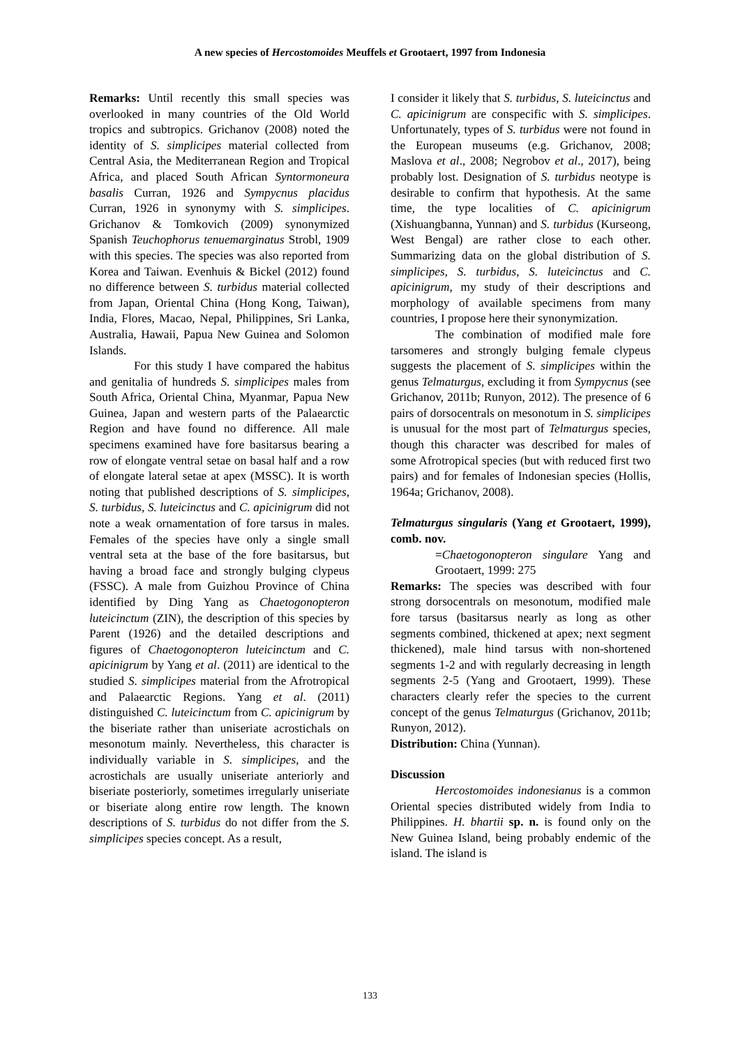A new species of Hercostomoides Meuffels et Grootaert, 1997 from Indonesia
Remarks: Until recently this small species was overlooked in many countries of the Old World tropics and subtropics. Grichanov (2008) noted the identity of S. simplicipes material collected from Central Asia, the Mediterranean Region and Tropical Africa, and placed South African Syntormoneura basalis Curran, 1926 and Sympycnus placidus Curran, 1926 in synonymy with S. simplicipes. Grichanov & Tomkovich (2009) synonymized Spanish Teuchophorus tenuemarginatus Strobl, 1909 with this species. The species was also reported from Korea and Taiwan. Evenhuis & Bickel (2012) found no difference between S. turbidus material collected from Japan, Oriental China (Hong Kong, Taiwan), India, Flores, Macao, Nepal, Philippines, Sri Lanka, Australia, Hawaii, Papua New Guinea and Solomon Islands.
For this study I have compared the habitus and genitalia of hundreds S. simplicipes males from South Africa, Oriental China, Myanmar, Papua New Guinea, Japan and western parts of the Palaearctic Region and have found no difference. All male specimens examined have fore basitarsus bearing a row of elongate ventral setae on basal half and a row of elongate lateral setae at apex (MSSC). It is worth noting that published descriptions of S. simplicipes, S. turbidus, S. luteicinctus and C. apicinigrum did not note a weak ornamentation of fore tarsus in males. Females of the species have only a single small ventral seta at the base of the fore basitarsus, but having a broad face and strongly bulging clypeus (FSSC). A male from Guizhou Province of China identified by Ding Yang as Chaetogonopteron luteicinctum (ZIN), the description of this species by Parent (1926) and the detailed descriptions and figures of Chaetogonopteron luteicinctum and C. apicinigrum by Yang et al. (2011) are identical to the studied S. simplicipes material from the Afrotropical and Palaearctic Regions. Yang et al. (2011) distinguished C. luteicinctum from C. apicinigrum by the biseriate rather than uniseriate acrostichals on mesonotum mainly. Nevertheless, this character is individually variable in S. simplicipes, and the acrostichals are usually uniseriate anteriorly and biseriate posteriorly, sometimes irregularly uniseriate or biseriate along entire row length. The known descriptions of S. turbidus do not differ from the S. simplicipes species concept. As a result,
I consider it likely that S. turbidus, S. luteicinctus and C. apicinigrum are conspecific with S. simplicipes. Unfortunately, types of S. turbidus were not found in the European museums (e.g. Grichanov, 2008; Maslova et al., 2008; Negrobov et al., 2017), being probably lost. Designation of S. turbidus neotype is desirable to confirm that hypothesis. At the same time, the type localities of C. apicinigrum (Xishuangbanna, Yunnan) and S. turbidus (Kurseong, West Bengal) are rather close to each other. Summarizing data on the global distribution of S. simplicipes, S. turbidus, S. luteicinctus and C. apicinigrum, my study of their descriptions and morphology of available specimens from many countries, I propose here their synonymization.
The combination of modified male fore tarsomeres and strongly bulging female clypeus suggests the placement of S. simplicipes within the genus Telmaturgus, excluding it from Sympycnus (see Grichanov, 2011b; Runyon, 2012). The presence of 6 pairs of dorsocentrals on mesonotum in S. simplicipes is unusual for the most part of Telmaturgus species, though this character was described for males of some Afrotropical species (but with reduced first two pairs) and for females of Indonesian species (Hollis, 1964a; Grichanov, 2008).
Telmaturgus singularis (Yang et Grootaert, 1999), comb. nov.
=Chaetogonopteron singulare Yang and Grootaert, 1999: 275
Remarks: The species was described with four strong dorsocentrals on mesonotum, modified male fore tarsus (basitarsus nearly as long as other segments combined, thickened at apex; next segment thickened), male hind tarsus with non-shortened segments 1-2 and with regularly decreasing in length segments 2-5 (Yang and Grootaert, 1999). These characters clearly refer the species to the current concept of the genus Telmaturgus (Grichanov, 2011b; Runyon, 2012).
Distribution: China (Yunnan).
Discussion
Hercostomoides indonesianus is a common Oriental species distributed widely from India to Philippines. H. bhartii sp. n. is found only on the New Guinea Island, being probably endemic of the island. The island is
133